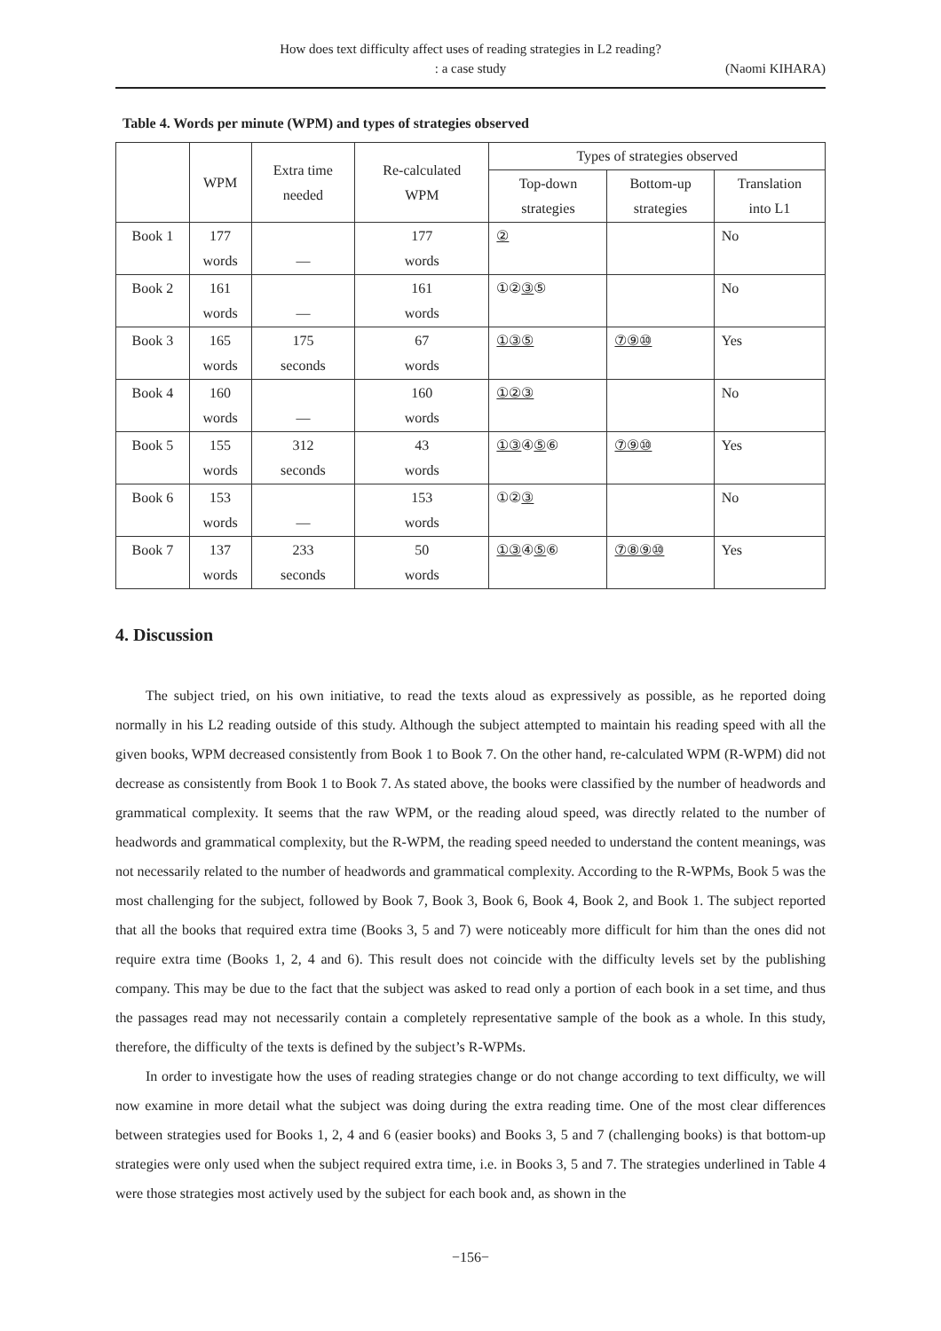How does text difficulty affect uses of reading strategies in L2 reading?
: a case study
(Naomi KIHARA)
Table 4. Words per minute (WPM) and types of strategies observed
| | WPM | Extra time needed | Re-calculated WPM | Types of strategies observed | | |
| --- | --- | --- | --- | --- | --- | --- |
| | | | | Top-down strategies | Bottom-up strategies | Translation into L1 |
| Book 1 | 177 words | — | 177 words | ② | | No |
| Book 2 | 161 words | — | 161 words | ①② ③ ⑤ | | No |
| Book 3 | 165 words | 175 seconds | 67 words | ①③⑤ | ⑦⑨⑩ | Yes |
| Book 4 | 160 words | — | 160 words | ①②③ | | No |
| Book 5 | 155 words | 312 seconds | 43 words | ①③ ④ ⑤ ⑥ | ⑦⑨⑩ | Yes |
| Book 6 | 153 words | — | 153 words | ①② ③ | | No |
| Book 7 | 137 words | 233 seconds | 50 words | ①③ ④ ⑤ ⑥ | ⑦⑧⑨⑩ | Yes |
4. Discussion
The subject tried, on his own initiative, to read the texts aloud as expressively as possible, as he reported doing normally in his L2 reading outside of this study. Although the subject attempted to maintain his reading speed with all the given books, WPM decreased consistently from Book 1 to Book 7. On the other hand, re-calculated WPM (R-WPM) did not decrease as consistently from Book 1 to Book 7. As stated above, the books were classified by the number of headwords and grammatical complexity. It seems that the raw WPM, or the reading aloud speed, was directly related to the number of headwords and grammatical complexity, but the R-WPM, the reading speed needed to understand the content meanings, was not necessarily related to the number of headwords and grammatical complexity. According to the R-WPMs, Book 5 was the most challenging for the subject, followed by Book 7, Book 3, Book 6, Book 4, Book 2, and Book 1. The subject reported that all the books that required extra time (Books 3, 5 and 7) were noticeably more difficult for him than the ones did not require extra time (Books 1, 2, 4 and 6). This result does not coincide with the difficulty levels set by the publishing company. This may be due to the fact that the subject was asked to read only a portion of each book in a set time, and thus the passages read may not necessarily contain a completely representative sample of the book as a whole. In this study, therefore, the difficulty of the texts is defined by the subject’s R-WPMs.
In order to investigate how the uses of reading strategies change or do not change according to text difficulty, we will now examine in more detail what the subject was doing during the extra reading time. One of the most clear differences between strategies used for Books 1, 2, 4 and 6 (easier books) and Books 3, 5 and 7 (challenging books) is that bottom-up strategies were only used when the subject required extra time, i.e. in Books 3, 5 and 7. The strategies underlined in Table 4 were those strategies most actively used by the subject for each book and, as shown in the
−156−